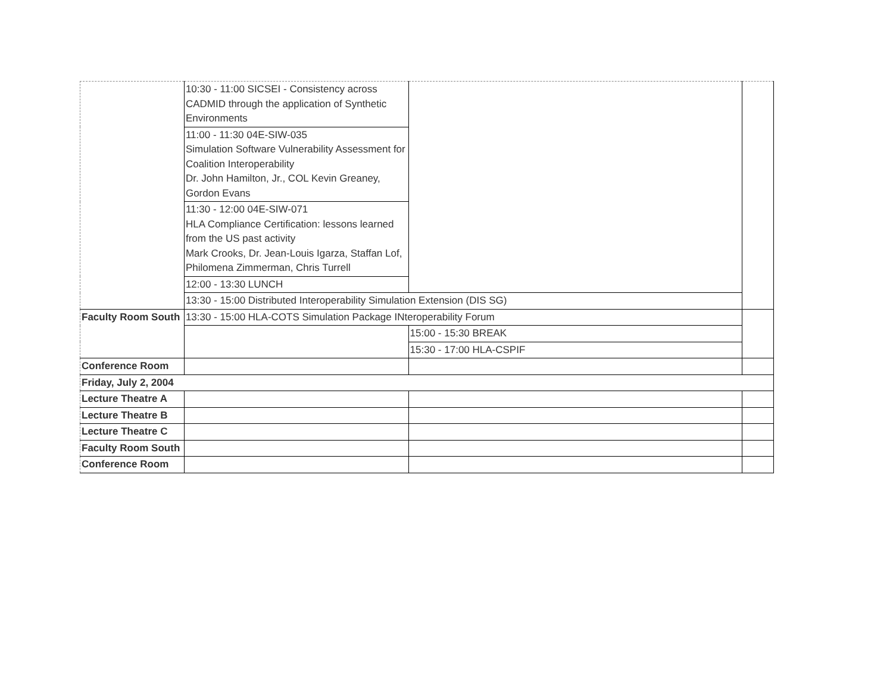| | 10:30 - 11:00 SICSEI - Consistency across CADMID through the application of Synthetic Environments | | |
| | 11:00 - 11:30 04E-SIW-035 Simulation Software Vulnerability Assessment for Coalition Interoperability Dr. John Hamilton, Jr., COL Kevin Greaney, Gordon Evans | | |
| | 11:30 - 12:00 04E-SIW-071 HLA Compliance Certification: lessons learned from the US past activity Mark Crooks, Dr. Jean-Louis Igarza, Staffan Lof, Philomena Zimmerman, Chris Turrell | | |
| | 12:00 - 13:30 LUNCH | | |
| | 13:30 - 15:00 Distributed Interoperability Simulation Extension (DIS SG) | | |
| Faculty Room South | 13:30 - 15:00 HLA-COTS Simulation Package INteroperability Forum | | |
| | | 15:00 - 15:30 BREAK | |
| | | 15:30 - 17:00 HLA-CSPIF | |
| Conference Room | | | |
| Friday, July 2, 2004 | | | |
| Lecture Theatre A | | | |
| Lecture Theatre B | | | |
| Lecture Theatre C | | | |
| Faculty Room South | | | |
| Conference Room | | | |